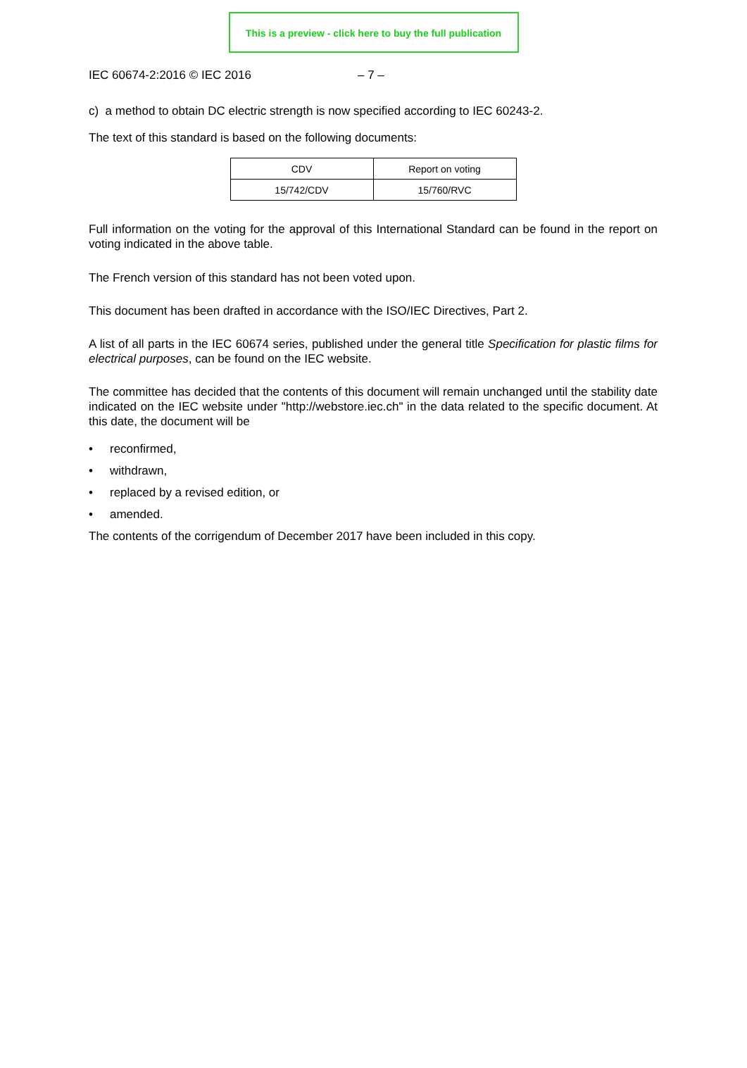This is a preview - click here to buy the full publication
IEC 60674-2:2016 © IEC 2016 – 7 –
c) a method to obtain DC electric strength is now specified according to IEC 60243-2.
The text of this standard is based on the following documents:
| CDV | Report on voting |
| 15/742/CDV | 15/760/RVC |
Full information on the voting for the approval of this International Standard can be found in the report on voting indicated in the above table.
The French version of this standard has not been voted upon.
This document has been drafted in accordance with the ISO/IEC Directives, Part 2.
A list of all parts in the IEC 60674 series, published under the general title Specification for plastic films for electrical purposes, can be found on the IEC website.
The committee has decided that the contents of this document will remain unchanged until the stability date indicated on the IEC website under "http://webstore.iec.ch" in the data related to the specific document. At this date, the document will be
• reconfirmed,
• withdrawn,
• replaced by a revised edition, or
• amended.
The contents of the corrigendum of December 2017 have been included in this copy.